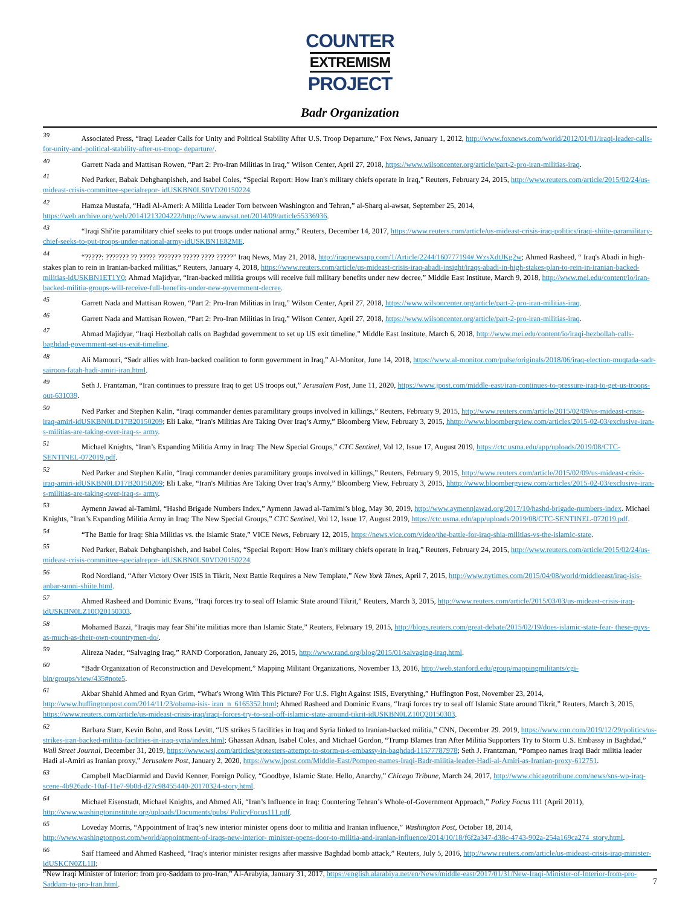COUNTER
EXTREMISM
PROJECT
Badr Organization
<sup>39</sup> Associated Press, “Iraqi Leader Calls for Unity and Political Stability After U.S. Troop Departure,” Fox News, January 1, 2012, http://www.foxnews.com/world/2012/01/01/iraqi-leader-calls-for-unity-and-political-stability-after-us-troop- departure/.
<sup>40</sup> Garrett Nada and Mattisan Rowen, “Part 2: Pro-Iran Militias in Iraq,” Wilson Center, April 27, 2018, https://www.wilsoncenter.org/article/part-2-pro-iran-militias-iraq.
<sup>41</sup> Ned Parker, Babak Dehghanpisheh, and Isabel Coles, “Special Report: How Iran's military chiefs operate in Iraq,” Reuters, February 24, 2015, http://www.reuters.com/article/2015/02/24/us-mideast-crisis-committee-specialrepor- idUSKBN0LS0VD20150224.
<sup>42</sup> Hamza Mustafa, “Hadi Al-Ameri: A Militia Leader Torn between Washington and Tehran,” al-Sharq al-awsat, September 25, 2014, https://web.archive.org/web/20141213204222/http://www.aawsat.net/2014/09/article55336936.
<sup>43</sup> “Iraqi Shi'ite paramilitary chief seeks to put troops under national army,” Reuters, December 14, 2017, https://www.reuters.com/article/us-mideast-crisis-iraq-politics/iraqi-shiite-paramilitary-chief-seeks-to-put-troops-under-national-army-idUSKBN1E82ME.
<sup>44</sup> “?????: ??????? ?? ????? ??????? ????? ???? ?????” Iraq News, May 21, 2018, http://iraqnewsapp.com/1/Article/2244/160777194#.WzsXdtJKg2w; Ahmed Rasheed, “ Iraq's Abadi in high-stakes plan to rein in Iranian-backed militias,” Reuters, January 4, 2018, https://www.reuters.com/article/us-mideast-crisis-iraq-abadi-insight/iraqs-abadi-in-high-stakes-plan-to-rein-in-iranian-backed-militias-idUSKBN1ET1Y0; Ahmad Majidyar, “Iran-backed militia groups will receive full military benefits under new decree,” Middle East Institute, March 9, 2018, http://www.mei.edu/content/io/iran-backed-militia-groups-will-receive-full-benefits-under-new-government-decree.
<sup>45</sup> Garrett Nada and Mattisan Rowen, “Part 2: Pro-Iran Militias in Iraq,” Wilson Center, April 27, 2018, https://www.wilsoncenter.org/article/part-2-pro-iran-militias-iraq.
<sup>46</sup> Garrett Nada and Mattisan Rowen, “Part 2: Pro-Iran Militias in Iraq,” Wilson Center, April 27, 2018, https://www.wilsoncenter.org/article/part-2-pro-iran-militias-iraq.
<sup>47</sup> Ahmad Majidyar, “Iraqi Hezbollah calls on Baghdad government to set up US exit timeline,” Middle East Institute, March 6, 2018, http://www.mei.edu/content/io/iraqi-hezbollah-calls-baghdad-government-set-us-exit-timeline.
<sup>48</sup> Ali Mamouri, “Sadr allies with Iran-backed coalition to form government in Iraq,” Al-Monitor, June 14, 2018, https://www.al-monitor.com/pulse/originals/2018/06/iraq-election-muqtada-sadr-sairoon-fatah-hadi-amiri-iran.html.
<sup>49</sup> Seth J. Frantzman, “Iran continues to pressure Iraq to get US troops out,” Jerusalem Post, June 11, 2020, https://www.jpost.com/middle-east/iran-continues-to-pressure-iraq-to-get-us-troops-out-631039.
<sup>50</sup> Ned Parker and Stephen Kalin, “Iraqi commander denies paramilitary groups involved in killings,” Reuters, February 9, 2015, http://www.reuters.com/article/2015/02/09/us-mideast-crisis-iraq-amiri-idUSKBN0LD17B20150209; Eli Lake, “Iran's Militias Are Taking Over Iraq’s Army,” Bloomberg View, February 3, 2015, hhttp://www.bloombergview.com/articles/2015-02-03/exclusive-iran-s-militias-are-taking-over-iraq-s- army.
<sup>51</sup> Michael Knights, “Iran’s Expanding Militia Army in Iraq: The New Special Groups,” CTC Sentinel, Vol 12, Issue 17, August 2019, https://ctc.usma.edu/app/uploads/2019/08/CTC-SENTINEL-072019.pdf.
<sup>52</sup> Ned Parker and Stephen Kalin, “Iraqi commander denies paramilitary groups involved in killings,” Reuters, February 9, 2015, http://www.reuters.com/article/2015/02/09/us-mideast-crisis-iraq-amiri-idUSKBN0LD17B20150209; Eli Lake, “Iran's Militias Are Taking Over Iraq’s Army,” Bloomberg View, February 3, 2015, hhttp://www.bloombergview.com/articles/2015-02-03/exclusive-iran-s-militias-are-taking-over-iraq-s- army.
<sup>53</sup> Aymenn Jawad al-Tamimi, “Hashd Brigade Numbers Index,” Aymenn Jawad al-Tamimi’s blog, May 30, 2019, http://www.aymennjawad.org/2017/10/hashd-brigade-numbers-index. Michael Knights, “Iran’s Expanding Militia Army in Iraq: The New Special Groups,” CTC Sentinel, Vol 12, Issue 17, August 2019, https://ctc.usma.edu/app/uploads/2019/08/CTC-SENTINEL-072019.pdf.
<sup>54</sup> “The Battle for Iraq: Shia Militias vs. the Islamic State,” VICE News, February 12, 2015, https://news.vice.com/video/the-battle-for-iraq-shia-militias-vs-the-islamic-state.
<sup>55</sup> Ned Parker, Babak Dehghanpisheh, and Isabel Coles, “Special Report: How Iran's military chiefs operate in Iraq,” Reuters, February 24, 2015, http://www.reuters.com/article/2015/02/24/us-mideast-crisis-committee-specialrepor- idUSKBN0LS0VD20150224.
<sup>56</sup> Rod Nordland, “After Victory Over ISIS in Tikrit, Next Battle Requires a New Template,” New York Times, April 7, 2015, http://www.nytimes.com/2015/04/08/world/middleeast/iraq-isis-anbar-sunni-shiite.html.
<sup>57</sup> Ahmed Rasheed and Dominic Evans, “Iraqi forces try to seal off Islamic State around Tikrit,” Reuters, March 3, 2015, http://www.reuters.com/article/2015/03/03/us-mideast-crisis-iraq-idUSKBN0LZ10Q20150303.
<sup>58</sup> Mohamed Bazzi, “Iraqis may fear Shi’ite militias more than Islamic State,” Reuters, February 19, 2015, http://blogs.reuters.com/great-debate/2015/02/19/does-islamic-state-fear- these-guys-as-much-as-their-own-countrymen-do/.
<sup>59</sup> Alireza Nader, “Salvaging Iraq,” RAND Corporation, January 26, 2015, http://www.rand.org/blog/2015/01/salvaging-iraq.html.
<sup>60</sup> “Badr Organization of Reconstruction and Development,” Mapping Militant Organizations, November 13, 2016, http://web.stanford.edu/group/mappingmilitants/cgi-bin/groups/view/435#note5.
<sup>61</sup> Akbar Shahid Ahmed and Ryan Grim, “What's Wrong With This Picture? For U.S. Fight Against ISIS, Everything,” Huffington Post, November 23, 2014, http://www.huffingtonpost.com/2014/11/23/obama-isis- iran_n_6165352.html; Ahmed Rasheed and Dominic Evans, “Iraqi forces try to seal off Islamic State around Tikrit,” Reuters, March 3, 2015, https://www.reuters.com/article/us-mideast-crisis-iraq/iraqi-forces-try-to-seal-off-islamic-state-around-tikrit-idUSKBN0LZ10Q20150303.
<sup>62</sup> Barbara Starr, Kevin Bohn, and Ross Levitt, “US strikes 5 facilities in Iraq and Syria linked to Iranian-backed militia,” CNN, December 29. 2019, https://www.cnn.com/2019/12/29/politics/us-strikes-iran-backed-militia-facilities-in-iraq-syria/index.html; Ghassan Adnan, Isabel Coles, and Michael Gordon, “Trump Blames Iran After Militia Supporters Try to Storm U.S. Embassy in Baghdad,” Wall Street Journal, December 31, 2019, https://www.wsj.com/articles/protesters-attempt-to-storm-u-s-embassy-in-baghdad-11577787978; Seth J. Frantzman, “Pompeo names Iraqi Badr militia leader Hadi al-Amiri as Iranian proxy,” Jerusalem Post, January 2, 2020, https://www.jpost.com/Middle-East/Pompeo-names-Iraqi-Badr-militia-leader-Hadi-al-Amiri-as-Iranian-proxy-612751.
<sup>63</sup> Campbell MacDiarmid and David Kenner, Foreign Policy, “Goodbye, Islamic State. Hello, Anarchy,” Chicago Tribune, March 24, 2017, http://www.chicagotribune.com/news/sns-wp-iraq-scene-4b926adc-10af-11e7-9b0d-d27c98455440-20170324-story.html.
<sup>64</sup> Michael Eisenstadt, Michael Knights, and Ahmed Ali, “Iran’s Influence in Iraq: Countering Tehran’s Whole-of-Government Approach,” Policy Focus 111 (April 2011), http://www.washingtoninstitute.org/uploads/Documents/pubs/ PolicyFocus111.pdf.
<sup>65</sup> Loveday Morris, “Appointment of Iraq’s new interior minister opens door to militia and Iranian influence,” Washington Post, October 18, 2014, http://www.washingtonpost.com/world/appointment-of-iraqs-new-interior- minister-opens-door-to-militia-and-iranian-influence/2014/10/18/f6f2a347-d38c-4743-902a-254a169ca274_story.html.
<sup>66</sup> Saif Hameed and Ahmed Rasheed, “Iraq's interior minister resigns after massive Baghdad bomb attack,” Reuters, July 5, 2016, http://www.reuters.com/article/us-mideast-crisis-iraq-minister-idUSKCN0ZL1II;
“New Iraqi Minister of Interior: from pro-Saddam to pro-Iran,” Al-Arabyia, January 31, 2017, https://english.alarabiya.net/en/News/middle-east/2017/01/31/New-Iraqi-Minister-of-Interior-from-pro-Saddam-to-pro-Iran.html.
7